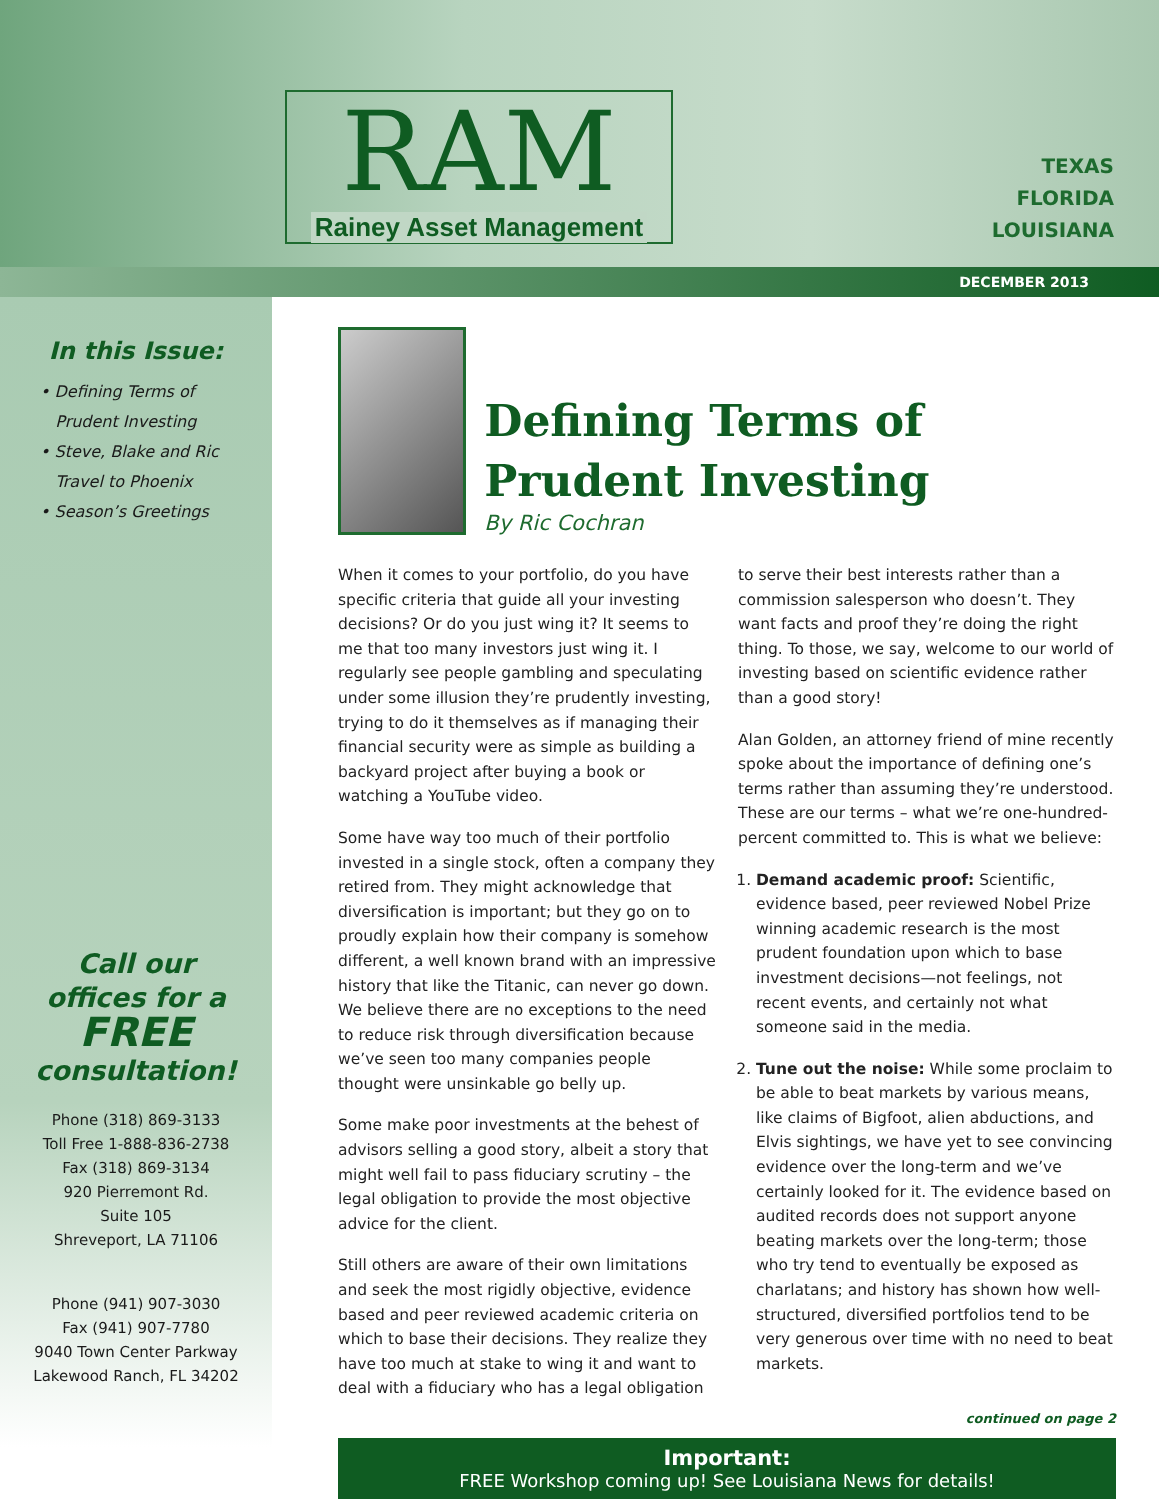RAM
Rainey Asset Management
TEXAS
FLORIDA
LOUISIANA
DECEMBER 2013
In this Issue:
• Defining Terms of
Prudent Investing
• Steve, Blake and Ric
Travel to Phoenix
• Season’s Greetings
Call our
offices for a
FREE
consultation!
Phone (318) 869-3133
Toll Free 1-888-836-2738
Fax (318) 869-3134
920 Pierremont Rd.
Suite 105
Shreveport, LA 71106
Phone (941) 907-3030
Fax (941) 907-7780
9040 Town Center Parkway
Lakewood Ranch, FL 34202
Defining Terms of Prudent Investing
By Ric Cochran
When it comes to your portfolio, do you have specific criteria that guide all your investing decisions? Or do you just wing it? It seems to me that too many investors just wing it. I regularly see people gambling and speculating under some illusion they’re prudently investing, trying to do it themselves as if managing their financial security were as simple as building a backyard project after buying a book or watching a YouTube video.
Some have way too much of their portfolio invested in a single stock, often a company they retired from. They might acknowledge that diversification is important; but they go on to proudly explain how their company is somehow different, a well known brand with an impressive history that like the Titanic, can never go down. We believe there are no exceptions to the need to reduce risk through diversification because we’ve seen too many companies people thought were unsinkable go belly up.
Some make poor investments at the behest of advisors selling a good story, albeit a story that might well fail to pass fiduciary scrutiny – the legal obligation to provide the most objective advice for the client.
Still others are aware of their own limitations and seek the most rigidly objective, evidence based and peer reviewed academic criteria on which to base their decisions. They realize they have too much at stake to wing it and want to deal with a fiduciary who has a legal obligation to serve their best interests rather than a commission salesperson who doesn’t. They want facts and proof they’re doing the right thing. To those, we say, welcome to our world of investing based on scientific evidence rather than a good story!
Alan Golden, an attorney friend of mine recently spoke about the importance of defining one’s terms rather than assuming they’re understood. These are our terms – what we’re one-hundred-percent committed to. This is what we believe:
1. Demand academic proof: Scientific, evidence based, peer reviewed Nobel Prize winning academic research is the most prudent foundation upon which to base investment decisions—not feelings, not recent events, and certainly not what someone said in the media.
2. Tune out the noise: While some proclaim to be able to beat markets by various means, like claims of Bigfoot, alien abductions, and Elvis sightings, we have yet to see convincing evidence over the long-term and we’ve certainly looked for it. The evidence based on audited records does not support anyone beating markets over the long-term; those who try tend to eventually be exposed as charlatans; and history has shown how well-structured, diversified portfolios tend to be very generous over time with no need to beat markets.
continued on page 2
Important:
FREE Workshop coming up! See Louisiana News for details!